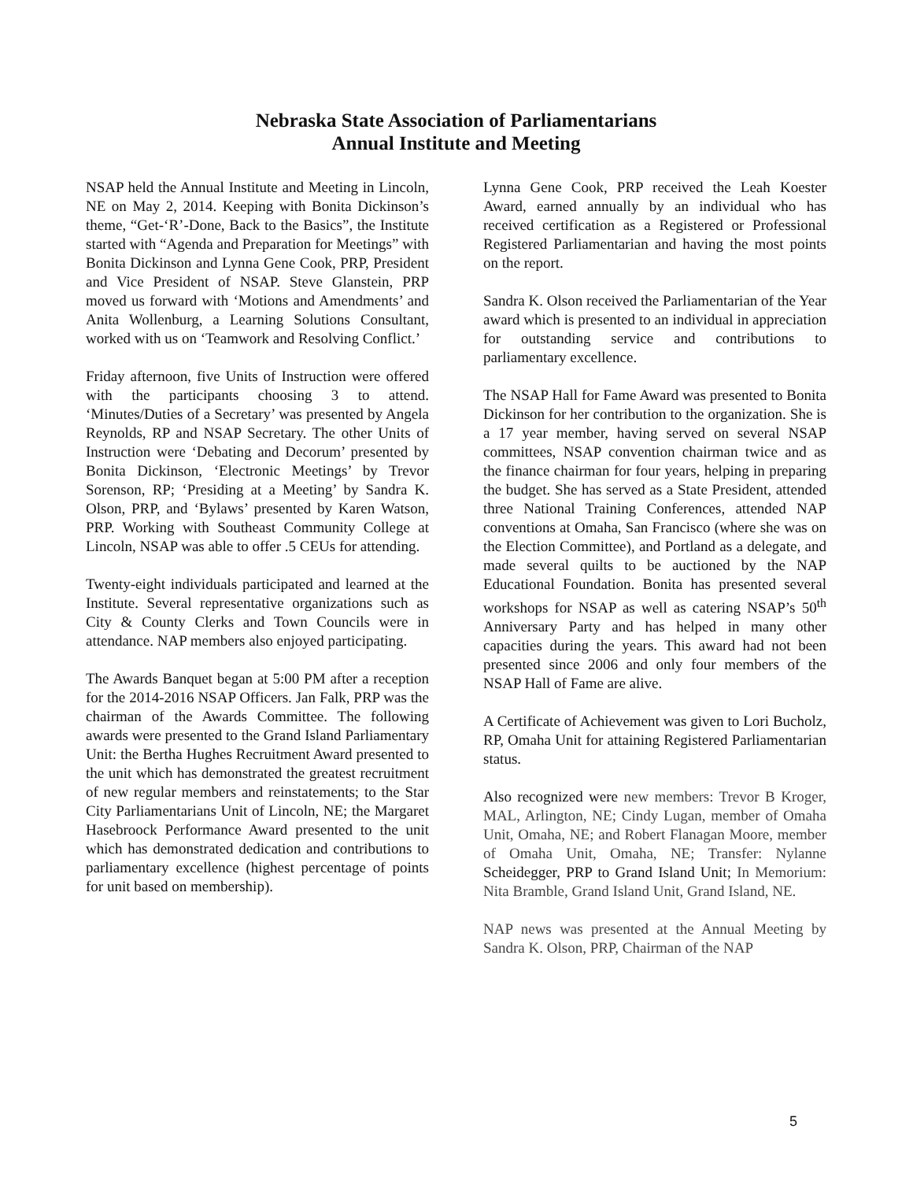Nebraska State Association of Parliamentarians
Annual Institute and Meeting
NSAP held the Annual Institute and Meeting in Lincoln, NE on May 2, 2014. Keeping with Bonita Dickinson’s theme, “Get-‘R’-Done, Back to the Basics”, the Institute started with “Agenda and Preparation for Meetings” with Bonita Dickinson and Lynna Gene Cook, PRP, President and Vice President of NSAP. Steve Glanstein, PRP moved us forward with ‘Motions and Amendments’ and Anita Wollenburg, a Learning Solutions Consultant, worked with us on ‘Teamwork and Resolving Conflict.’
Friday afternoon, five Units of Instruction were offered with the participants choosing 3 to attend. ‘Minutes/Duties of a Secretary’ was presented by Angela Reynolds, RP and NSAP Secretary. The other Units of Instruction were ‘Debating and Decorum’ presented by Bonita Dickinson, ‘Electronic Meetings’ by Trevor Sorenson, RP; ‘Presiding at a Meeting’ by Sandra K. Olson, PRP, and ‘Bylaws’ presented by Karen Watson, PRP. Working with Southeast Community College at Lincoln, NSAP was able to offer .5 CEUs for attending.
Twenty-eight individuals participated and learned at the Institute. Several representative organizations such as City & County Clerks and Town Councils were in attendance. NAP members also enjoyed participating.
The Awards Banquet began at 5:00 PM after a reception for the 2014-2016 NSAP Officers. Jan Falk, PRP was the chairman of the Awards Committee. The following awards were presented to the Grand Island Parliamentary Unit: the Bertha Hughes Recruitment Award presented to the unit which has demonstrated the greatest recruitment of new regular members and reinstatements; to the Star City Parliamentarians Unit of Lincoln, NE; the Margaret Hasebroock Performance Award presented to the unit which has demonstrated dedication and contributions to parliamentary excellence (highest percentage of points for unit based on membership).
Lynna Gene Cook, PRP received the Leah Koester Award, earned annually by an individual who has received certification as a Registered or Professional Registered Parliamentarian and having the most points on the report.
Sandra K. Olson received the Parliamentarian of the Year award which is presented to an individual in appreciation for outstanding service and contributions to parliamentary excellence.
The NSAP Hall for Fame Award was presented to Bonita Dickinson for her contribution to the organization. She is a 17 year member, having served on several NSAP committees, NSAP convention chairman twice and as the finance chairman for four years, helping in preparing the budget. She has served as a State President, attended three National Training Conferences, attended NAP conventions at Omaha, San Francisco (where she was on the Election Committee), and Portland as a delegate, and made several quilts to be auctioned by the NAP Educational Foundation. Bonita has presented several workshops for NSAP as well as catering NSAP’s 50<sup>th</sup> Anniversary Party and has helped in many other capacities during the years. This award had not been presented since 2006 and only four members of the NSAP Hall of Fame are alive.
A Certificate of Achievement was given to Lori Bucholz, RP, Omaha Unit for attaining Registered Parliamentarian status.
Also recognized were new members: Trevor B Kroger, MAL, Arlington, NE; Cindy Lugan, member of Omaha Unit, Omaha, NE; and Robert Flanagan Moore, member of Omaha Unit, Omaha, NE; Transfer: Nylanne Scheidegger, PRP to Grand Island Unit; In Memorium: Nita Bramble, Grand Island Unit, Grand Island, NE.
NAP news was presented at the Annual Meeting by Sandra K. Olson, PRP, Chairman of the NAP
5